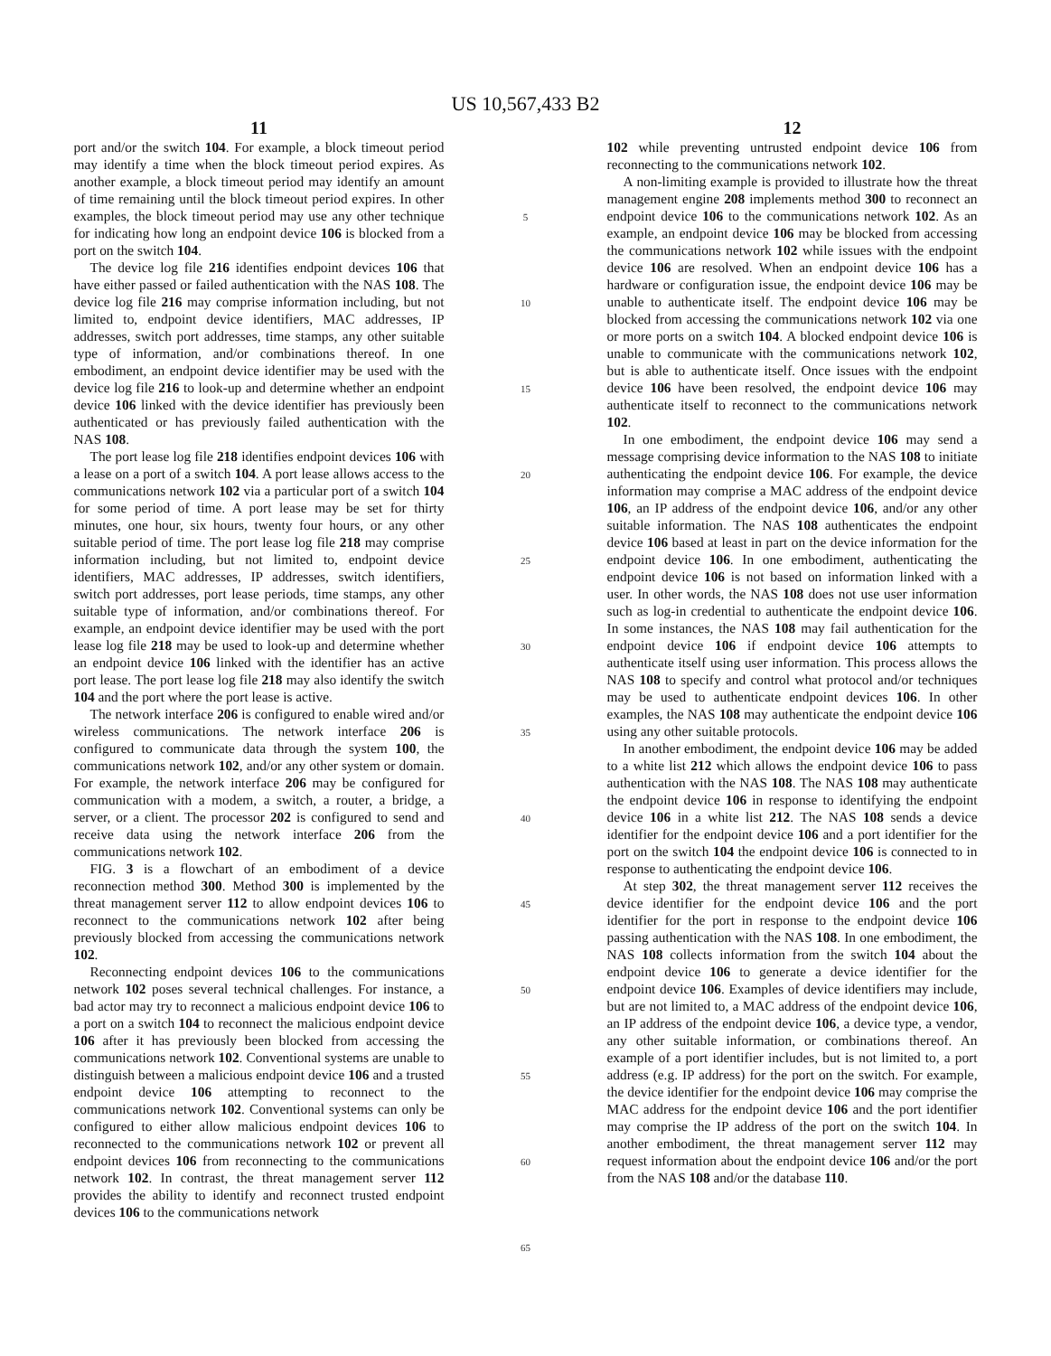US 10,567,433 B2
11
port and/or the switch 104. For example, a block timeout period may identify a time when the block timeout period expires. As another example, a block timeout period may identify an amount of time remaining until the block timeout period expires. In other examples, the block timeout period may use any other technique for indicating how long an endpoint device 106 is blocked from a port on the switch 104.
The device log file 216 identifies endpoint devices 106 that have either passed or failed authentication with the NAS 108. The device log file 216 may comprise information including, but not limited to, endpoint device identifiers, MAC addresses, IP addresses, switch port addresses, time stamps, any other suitable type of information, and/or combinations thereof. In one embodiment, an endpoint device identifier may be used with the device log file 216 to look-up and determine whether an endpoint device 106 linked with the device identifier has previously been authenticated or has previously failed authentication with the NAS 108.
The port lease log file 218 identifies endpoint devices 106 with a lease on a port of a switch 104. A port lease allows access to the communications network 102 via a particular port of a switch 104 for some period of time. A port lease may be set for thirty minutes, one hour, six hours, twenty four hours, or any other suitable period of time. The port lease log file 218 may comprise information including, but not limited to, endpoint device identifiers, MAC addresses, IP addresses, switch identifiers, switch port addresses, port lease periods, time stamps, any other suitable type of information, and/or combinations thereof. For example, an endpoint device identifier may be used with the port lease log file 218 may be used to look-up and determine whether an endpoint device 106 linked with the identifier has an active port lease. The port lease log file 218 may also identify the switch 104 and the port where the port lease is active.
The network interface 206 is configured to enable wired and/or wireless communications. The network interface 206 is configured to communicate data through the system 100, the communications network 102, and/or any other system or domain. For example, the network interface 206 may be configured for communication with a modem, a switch, a router, a bridge, a server, or a client. The processor 202 is configured to send and receive data using the network interface 206 from the communications network 102.
FIG. 3 is a flowchart of an embodiment of a device reconnection method 300. Method 300 is implemented by the threat management server 112 to allow endpoint devices 106 to reconnect to the communications network 102 after being previously blocked from accessing the communications network 102.
Reconnecting endpoint devices 106 to the communications network 102 poses several technical challenges. For instance, a bad actor may try to reconnect a malicious endpoint device 106 to a port on a switch 104 to reconnect the malicious endpoint device 106 after it has previously been blocked from accessing the communications network 102. Conventional systems are unable to distinguish between a malicious endpoint device 106 and a trusted endpoint device 106 attempting to reconnect to the communications network 102. Conventional systems can only be configured to either allow malicious endpoint devices 106 to reconnected to the communications network 102 or prevent all endpoint devices 106 from reconnecting to the communications network 102. In contrast, the threat management server 112 provides the ability to identify and reconnect trusted endpoint devices 106 to the communications network
5
10
15
20
25
30
35
40
45
50
55
60
65
12
102 while preventing untrusted endpoint device 106 from reconnecting to the communications network 102.
A non-limiting example is provided to illustrate how the threat management engine 208 implements method 300 to reconnect an endpoint device 106 to the communications network 102. As an example, an endpoint device 106 may be blocked from accessing the communications network 102 while issues with the endpoint device 106 are resolved. When an endpoint device 106 has a hardware or configuration issue, the endpoint device 106 may be unable to authenticate itself. The endpoint device 106 may be blocked from accessing the communications network 102 via one or more ports on a switch 104. A blocked endpoint device 106 is unable to communicate with the communications network 102, but is able to authenticate itself. Once issues with the endpoint device 106 have been resolved, the endpoint device 106 may authenticate itself to reconnect to the communications network 102.
In one embodiment, the endpoint device 106 may send a message comprising device information to the NAS 108 to initiate authenticating the endpoint device 106. For example, the device information may comprise a MAC address of the endpoint device 106, an IP address of the endpoint device 106, and/or any other suitable information. The NAS 108 authenticates the endpoint device 106 based at least in part on the device information for the endpoint device 106. In one embodiment, authenticating the endpoint device 106 is not based on information linked with a user. In other words, the NAS 108 does not use user information such as log-in credential to authenticate the endpoint device 106. In some instances, the NAS 108 may fail authentication for the endpoint device 106 if endpoint device 106 attempts to authenticate itself using user information. This process allows the NAS 108 to specify and control what protocol and/or techniques may be used to authenticate endpoint devices 106. In other examples, the NAS 108 may authenticate the endpoint device 106 using any other suitable protocols.
In another embodiment, the endpoint device 106 may be added to a white list 212 which allows the endpoint device 106 to pass authentication with the NAS 108. The NAS 108 may authenticate the endpoint device 106 in response to identifying the endpoint device 106 in a white list 212. The NAS 108 sends a device identifier for the endpoint device 106 and a port identifier for the port on the switch 104 the endpoint device 106 is connected to in response to authenticating the endpoint device 106.
At step 302, the threat management server 112 receives the device identifier for the endpoint device 106 and the port identifier for the port in response to the endpoint device 106 passing authentication with the NAS 108. In one embodiment, the NAS 108 collects information from the switch 104 about the endpoint device 106 to generate a device identifier for the endpoint device 106. Examples of device identifiers may include, but are not limited to, a MAC address of the endpoint device 106, an IP address of the endpoint device 106, a device type, a vendor, any other suitable information, or combinations thereof. An example of a port identifier includes, but is not limited to, a port address (e.g. IP address) for the port on the switch. For example, the device identifier for the endpoint device 106 may comprise the MAC address for the endpoint device 106 and the port identifier may comprise the IP address of the port on the switch 104. In another embodiment, the threat management server 112 may request information about the endpoint device 106 and/or the port from the NAS 108 and/or the database 110.